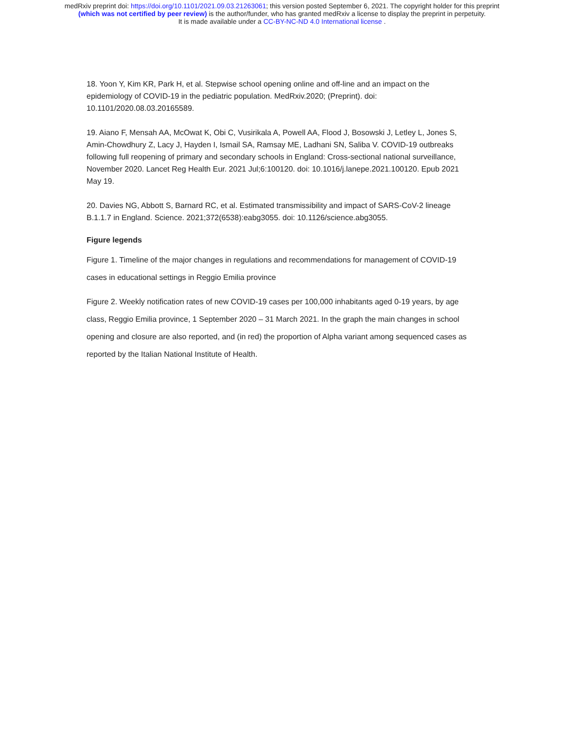medRxiv preprint doi: https://doi.org/10.1101/2021.09.03.21263061; this version posted September 6, 2021. The copyright holder for this preprint
(which was not certified by peer review) is the author/funder, who has granted medRxiv a license to display the preprint in perpetuity.
It is made available under a CC-BY-NC-ND 4.0 International license .
18. Yoon Y, Kim KR, Park H, et al. Stepwise school opening online and off-line and an impact on the epidemiology of COVID-19 in the pediatric population. MedRxiv.2020; (Preprint). doi: 10.1101/2020.08.03.20165589.
19. Aiano F, Mensah AA, McOwat K, Obi C, Vusirikala A, Powell AA, Flood J, Bosowski J, Letley L, Jones S, Amin-Chowdhury Z, Lacy J, Hayden I, Ismail SA, Ramsay ME, Ladhani SN, Saliba V. COVID-19 outbreaks following full reopening of primary and secondary schools in England: Cross-sectional national surveillance, November 2020. Lancet Reg Health Eur. 2021 Jul;6:100120. doi: 10.1016/j.lanepe.2021.100120. Epub 2021 May 19.
20. Davies NG, Abbott S, Barnard RC, et al. Estimated transmissibility and impact of SARS-CoV-2 lineage B.1.1.7 in England. Science. 2021;372(6538):eabg3055. doi: 10.1126/science.abg3055.
Figure legends
Figure 1. Timeline of the major changes in regulations and recommendations for management of COVID-19 cases in educational settings in Reggio Emilia province
Figure 2. Weekly notification rates of new COVID-19 cases per 100,000 inhabitants aged 0-19 years, by age class, Reggio Emilia province, 1 September 2020 – 31 March 2021. In the graph the main changes in school opening and closure are also reported, and (in red) the proportion of Alpha variant among sequenced cases as reported by the Italian National Institute of Health.